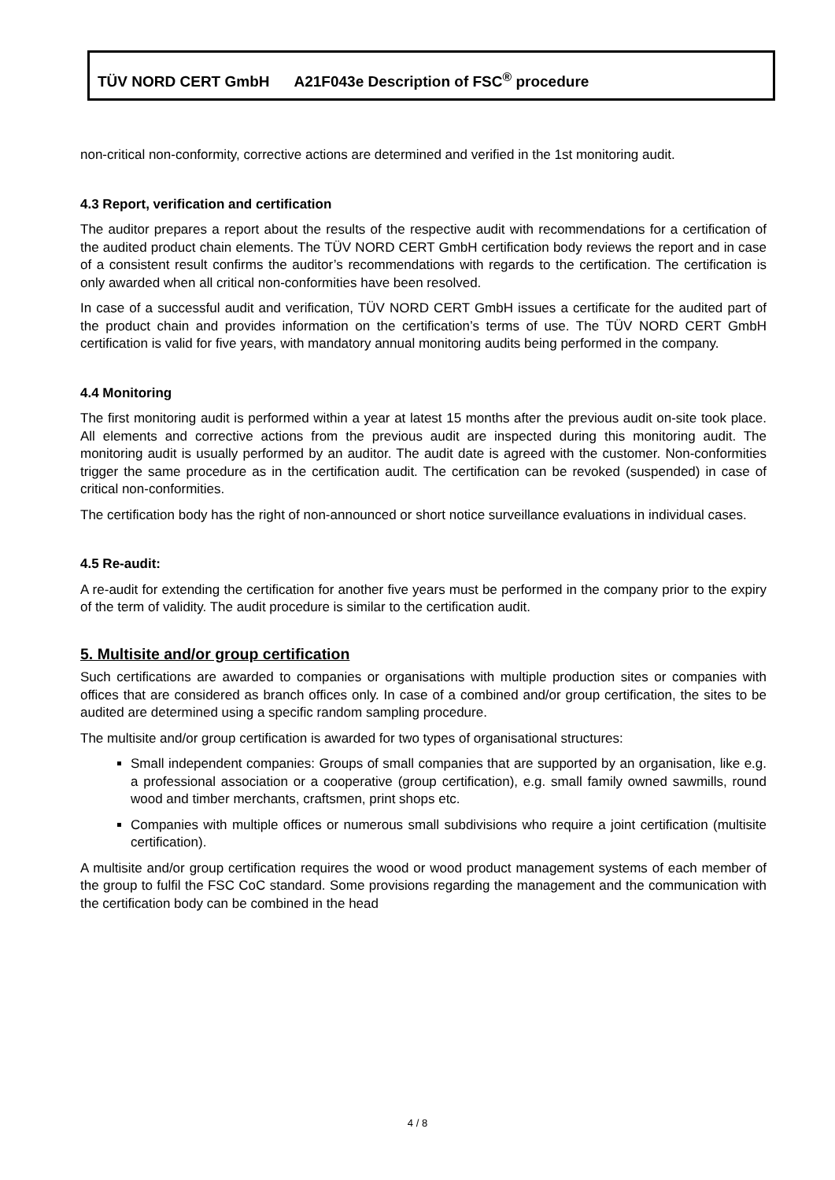TÜV NORD CERT GmbH A21F043e Description of FSC<sup>®</sup> procedure
non-critical non-conformity, corrective actions are determined and verified in the 1st monitoring audit.
4.3 Report, verification and certification
The auditor prepares a report about the results of the respective audit with recommendations for a certification of the audited product chain elements. The TÜV NORD CERT GmbH certification body reviews the report and in case of a consistent result confirms the auditor’s recommendations with regards to the certification. The certification is only awarded when all critical non-conformities have been resolved.
In case of a successful audit and verification, TÜV NORD CERT GmbH issues a certificate for the audited part of the product chain and provides information on the certification’s terms of use. The TÜV NORD CERT GmbH certification is valid for five years, with mandatory annual monitoring audits being performed in the company.
4.4 Monitoring
The first monitoring audit is performed within a year at latest 15 months after the previous audit on-site took place. All elements and corrective actions from the previous audit are inspected during this monitoring audit. The monitoring audit is usually performed by an auditor. The audit date is agreed with the customer. Non-conformities trigger the same procedure as in the certification audit. The certification can be revoked (suspended) in case of critical non-conformities.
The certification body has the right of non-announced or short notice surveillance evaluations in individual cases.
4.5 Re-audit:
A re-audit for extending the certification for another five years must be performed in the company prior to the expiry of the term of validity. The audit procedure is similar to the certification audit.
5. Multisite and/or group certification
Such certifications are awarded to companies or organisations with multiple production sites or companies with offices that are considered as branch offices only. In case of a combined and/or group certification, the sites to be audited are determined using a specific random sampling procedure.
The multisite and/or group certification is awarded for two types of organisational structures:
Small independent companies: Groups of small companies that are supported by an organisation, like e.g. a professional association or a cooperative (group certification), e.g. small family owned sawmills, round wood and timber merchants, craftsmen, print shops etc.
Companies with multiple offices or numerous small subdivisions who require a joint certification (multisite certification).
A multisite and/or group certification requires the wood or wood product management systems of each member of the group to fulfil the FSC CoC standard. Some provisions regarding the management and the communication with the certification body can be combined in the head
4 / 8